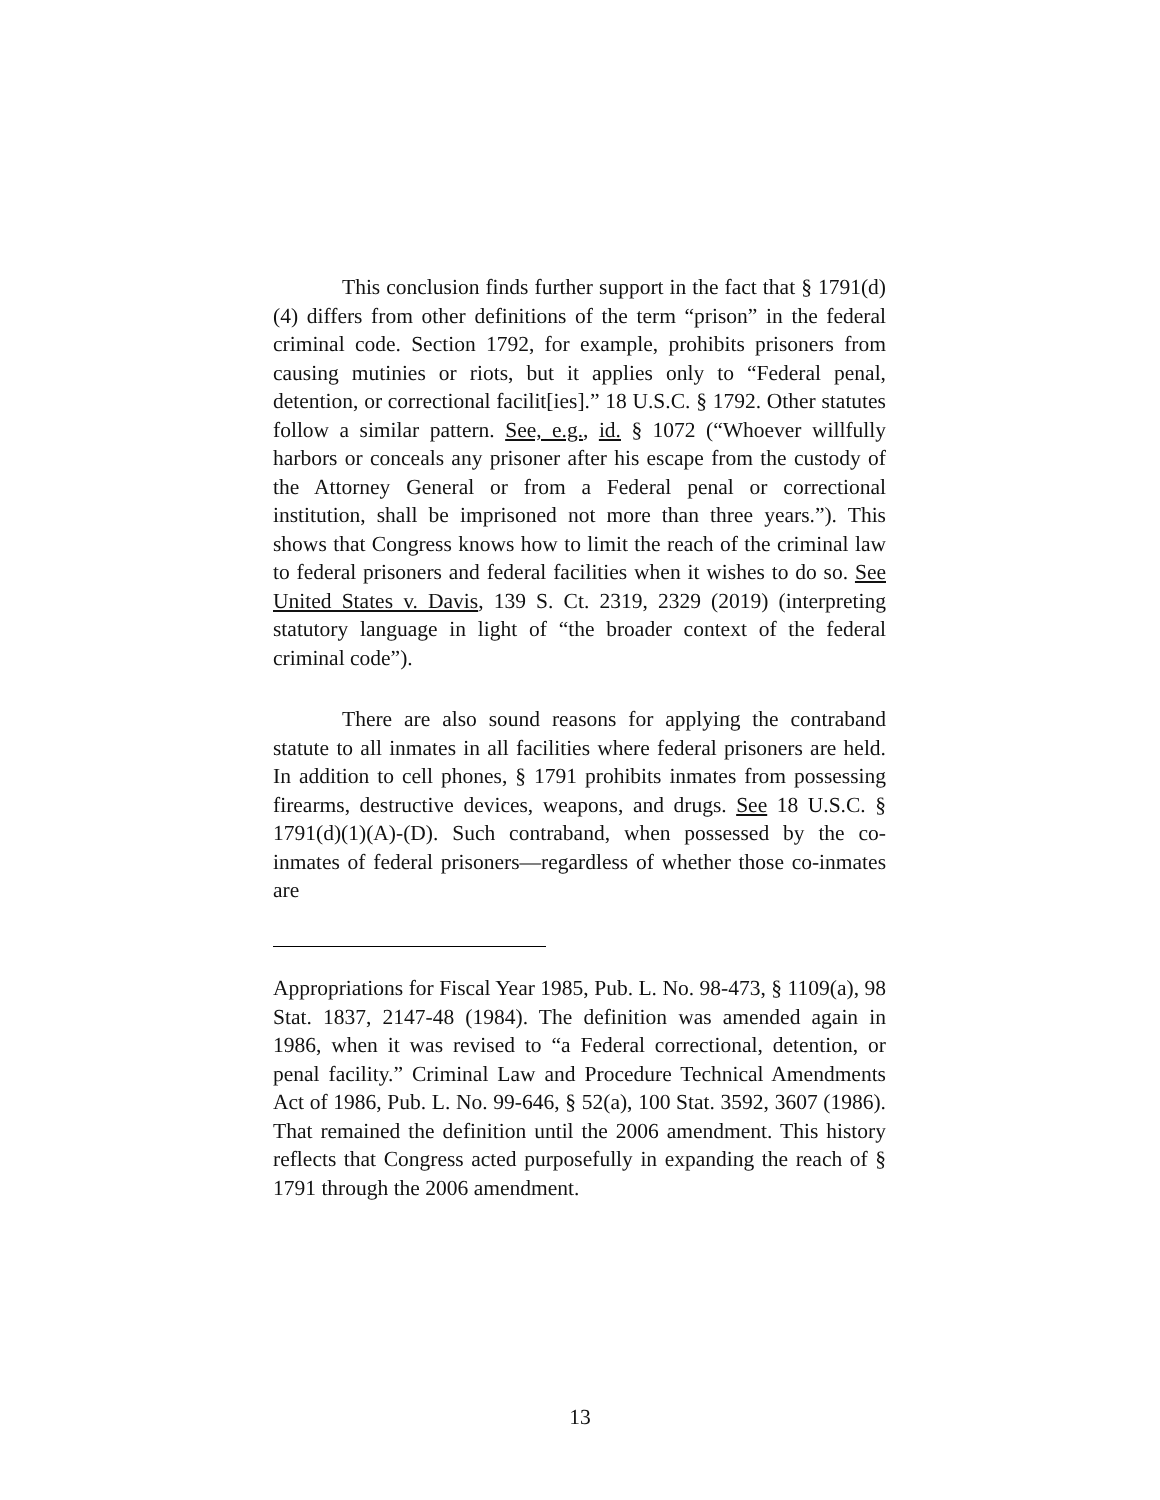This conclusion finds further support in the fact that § 1791(d)(4) differs from other definitions of the term “prison” in the federal criminal code. Section 1792, for example, prohibits prisoners from causing mutinies or riots, but it applies only to “Federal penal, detention, or correctional facilit[ies].” 18 U.S.C. § 1792. Other statutes follow a similar pattern. See, e.g., id. § 1072 (“Whoever willfully harbors or conceals any prisoner after his escape from the custody of the Attorney General or from a Federal penal or correctional institution, shall be imprisoned not more than three years.”). This shows that Congress knows how to limit the reach of the criminal law to federal prisoners and federal facilities when it wishes to do so. See United States v. Davis, 139 S. Ct. 2319, 2329 (2019) (interpreting statutory language in light of “the broader context of the federal criminal code”).
There are also sound reasons for applying the contraband statute to all inmates in all facilities where federal prisoners are held. In addition to cell phones, § 1791 prohibits inmates from possessing firearms, destructive devices, weapons, and drugs. See 18 U.S.C. § 1791(d)(1)(A)-(D). Such contraband, when possessed by the co-inmates of federal prisoners—regardless of whether those co-inmates are
Appropriations for Fiscal Year 1985, Pub. L. No. 98-473, § 1109(a), 98 Stat. 1837, 2147-48 (1984). The definition was amended again in 1986, when it was revised to “a Federal correctional, detention, or penal facility.” Criminal Law and Procedure Technical Amendments Act of 1986, Pub. L. No. 99-646, § 52(a), 100 Stat. 3592, 3607 (1986). That remained the definition until the 2006 amendment. This history reflects that Congress acted purposefully in expanding the reach of § 1791 through the 2006 amendment.
13